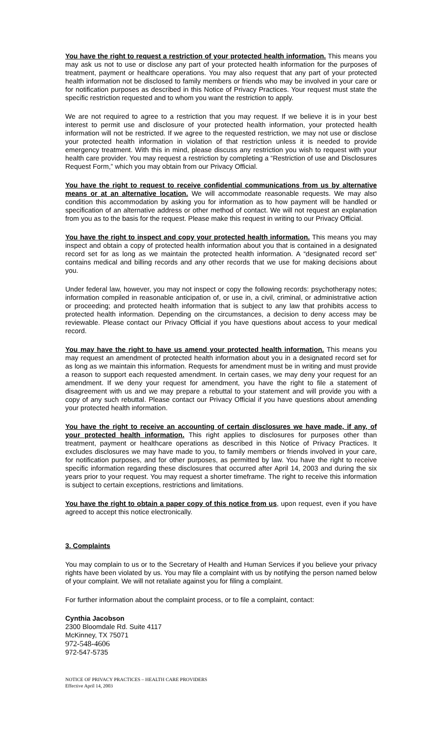You have the right to request a restriction of your protected health information. This means you may ask us not to use or disclose any part of your protected health information for the purposes of treatment, payment or healthcare operations. You may also request that any part of your protected health information not be disclosed to family members or friends who may be involved in your care or for notification purposes as described in this Notice of Privacy Practices. Your request must state the specific restriction requested and to whom you want the restriction to apply.
We are not required to agree to a restriction that you may request. If we believe it is in your best interest to permit use and disclosure of your protected health information, your protected health information will not be restricted. If we agree to the requested restriction, we may not use or disclose your protected health information in violation of that restriction unless it is needed to provide emergency treatment. With this in mind, please discuss any restriction you wish to request with your health care provider. You may request a restriction by completing a “Restriction of use and Disclosures Request Form,” which you may obtain from our Privacy Official.
You have the right to request to receive confidential communications from us by alternative means or at an alternative location. We will accommodate reasonable requests. We may also condition this accommodation by asking you for information as to how payment will be handled or specification of an alternative address or other method of contact. We will not request an explanation from you as to the basis for the request. Please make this request in writing to our Privacy Official.
You have the right to inspect and copy your protected health information. This means you may inspect and obtain a copy of protected health information about you that is contained in a designated record set for as long as we maintain the protected health information. A “designated record set” contains medical and billing records and any other records that we use for making decisions about you.
Under federal law, however, you may not inspect or copy the following records: psychotherapy notes; information compiled in reasonable anticipation of, or use in, a civil, criminal, or administrative action or proceeding; and protected health information that is subject to any law that prohibits access to protected health information. Depending on the circumstances, a decision to deny access may be reviewable. Please contact our Privacy Official if you have questions about access to your medical record.
You may have the right to have us amend your protected health information. This means you may request an amendment of protected health information about you in a designated record set for as long as we maintain this information. Requests for amendment must be in writing and must provide a reason to support each requested amendment. In certain cases, we may deny your request for an amendment. If we deny your request for amendment, you have the right to file a statement of disagreement with us and we may prepare a rebuttal to your statement and will provide you with a copy of any such rebuttal. Please contact our Privacy Official if you have questions about amending your protected health information.
You have the right to receive an accounting of certain disclosures we have made, if any, of your protected health information. This right applies to disclosures for purposes other than treatment, payment or healthcare operations as described in this Notice of Privacy Practices. It excludes disclosures we may have made to you, to family members or friends involved in your care, for notification purposes, and for other purposes, as permitted by law. You have the right to receive specific information regarding these disclosures that occurred after April 14, 2003 and during the six years prior to your request. You may request a shorter timeframe. The right to receive this information is subject to certain exceptions, restrictions and limitations.
You have the right to obtain a paper copy of this notice from us, upon request, even if you have agreed to accept this notice electronically.
3. Complaints
You may complain to us or to the Secretary of Health and Human Services if you believe your privacy rights have been violated by us. You may file a complaint with us by notifying the person named below of your complaint. We will not retaliate against you for filing a complaint.
For further information about the complaint process, or to file a complaint, contact:
Cynthia Jacobson
2300 Bloomdale Rd. Suite 4117
McKinney, TX 75071
972-548-4606
972-547-5735
NOTICE OF PRIVACY PRACTICES – HEALTH CARE PROVIDERS
Effective April 14, 2003